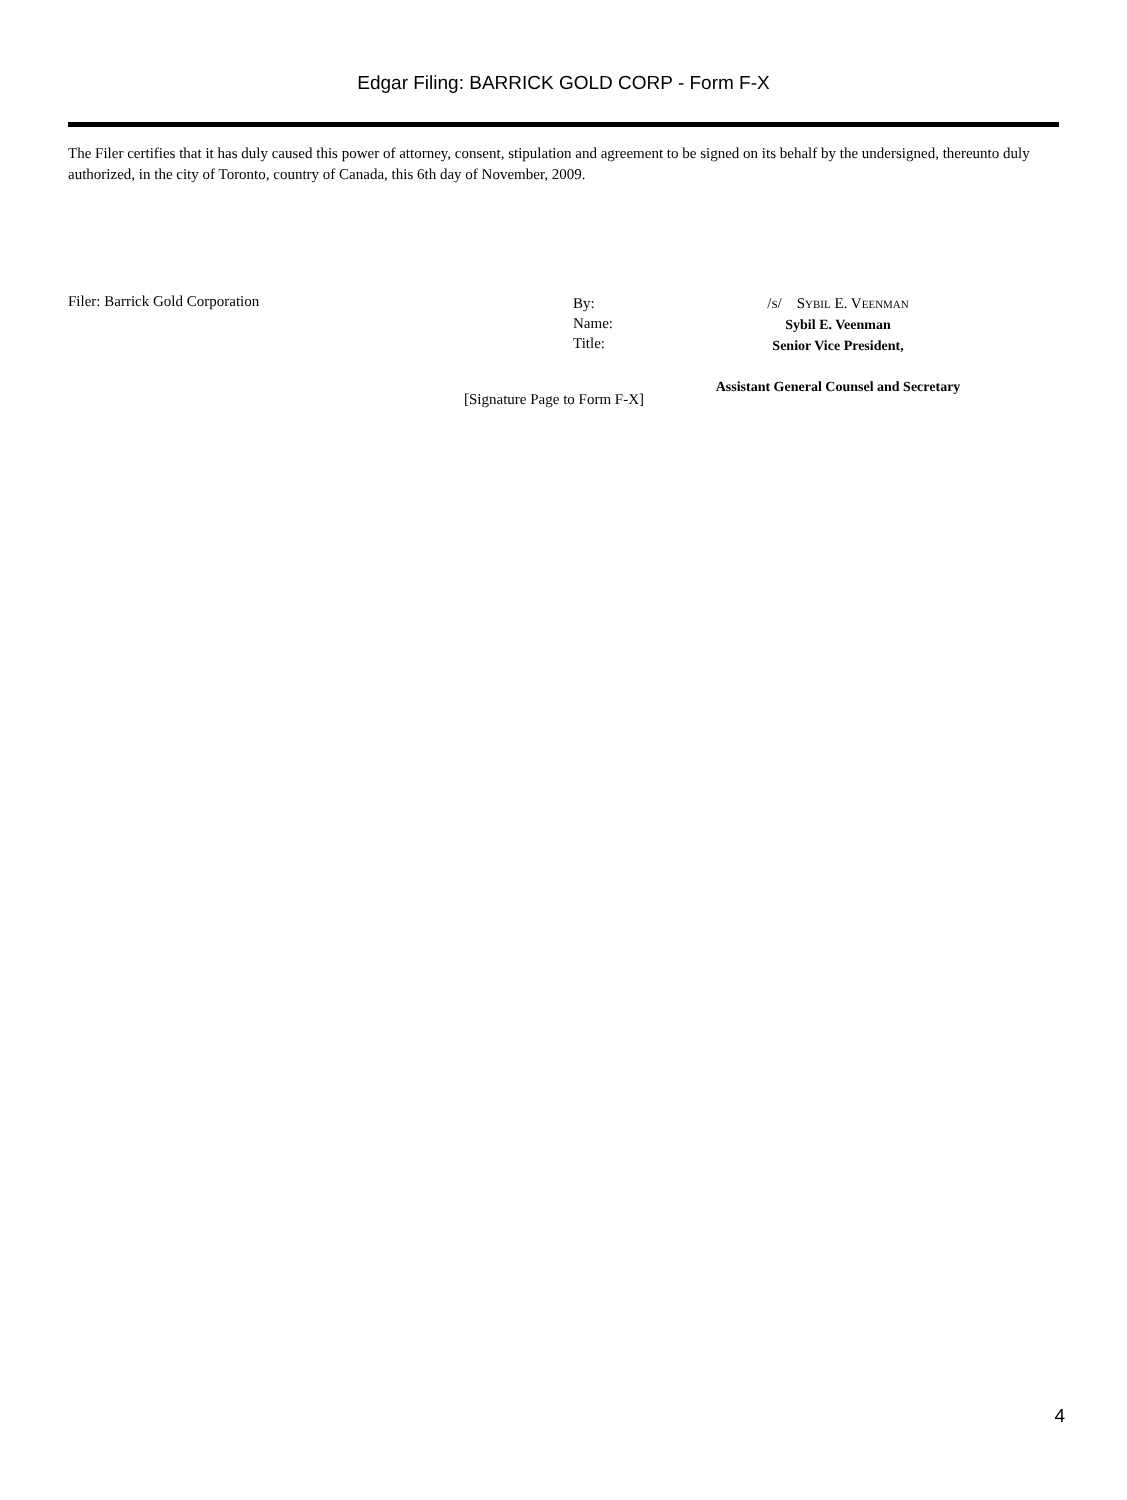Edgar Filing: BARRICK GOLD CORP - Form F-X
The Filer certifies that it has duly caused this power of attorney, consent, stipulation and agreement to be signed on its behalf by the undersigned, thereunto duly authorized, in the city of Toronto, country of Canada, this 6th day of November, 2009.
Filer: Barrick Gold Corporation
By:
Name:
Title:
/S/ SYBIL E. VEENMAN
Sybil E. Veenman
Senior Vice President,
Assistant General Counsel and Secretary
[Signature Page to Form F-X]
4